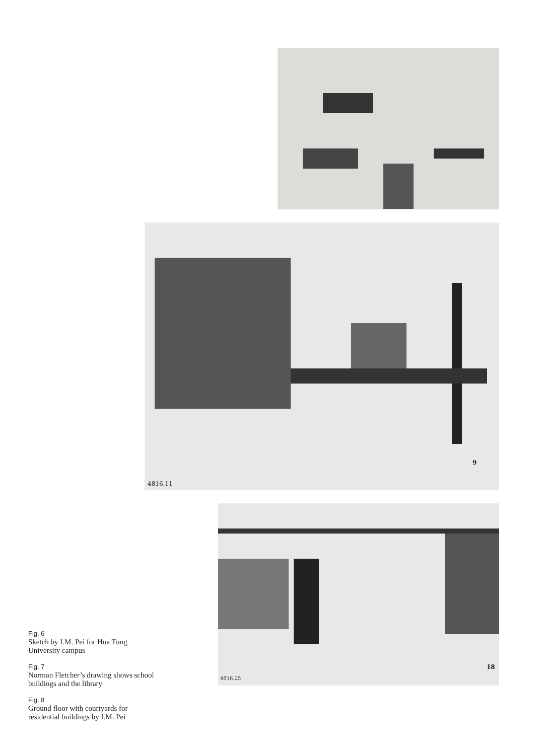9
4816.11
18
4816.25
Fig. 6
Sketch by I.M. Pei for Hua Tung University campus
Fig. 7
Norman Fletcher’s drawing shows school buildings and the library
Fig. 8
Ground floor with courtyards for residential buildings by I.M. Pei